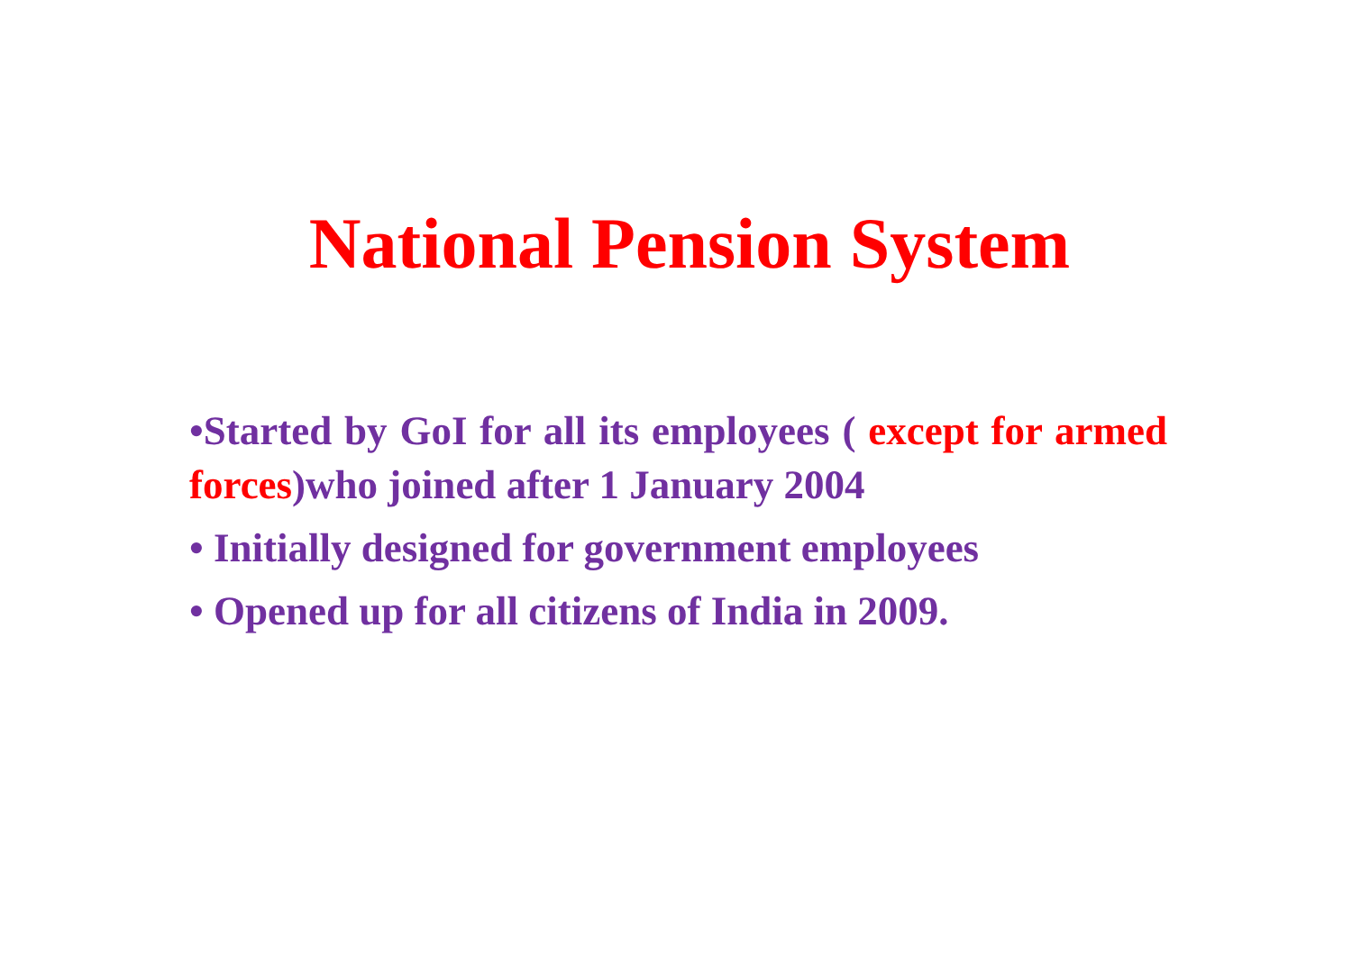National Pension System
•Started by GoI for all its employees ( except for armed forces)who joined after 1 January 2004
• Initially designed for government employees
• Opened up for all citizens of India in 2009.